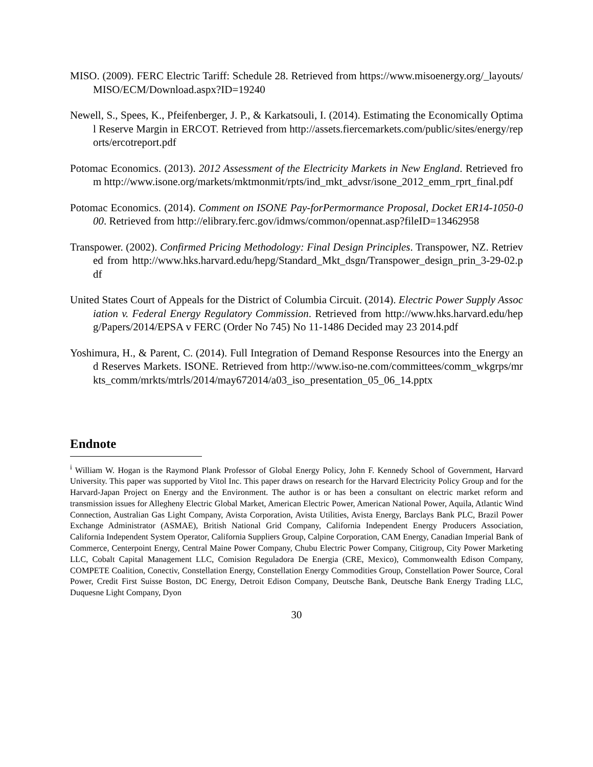MISO. (2009). FERC Electric Tariff: Schedule 28. Retrieved from https://www.misoenergy.org/_layouts/MISO/ECM/Download.aspx?ID=19240
Newell, S., Spees, K., Pfeifenberger, J. P., & Karkatsouli, I. (2014). Estimating the Economically Optimal Reserve Margin in ERCOT. Retrieved from http://assets.fiercemarkets.com/public/sites/energy/reports/ercotreport.pdf
Potomac Economics. (2013). 2012 Assessment of the Electricity Markets in New England. Retrieved from http://www.isone.org/markets/mktmonmit/rpts/ind_mkt_advsr/isone_2012_emm_rprt_final.pdf
Potomac Economics. (2014). Comment on ISONE Pay-forPermormance Proposal, Docket ER14-1050-000. Retrieved from http://elibrary.ferc.gov/idmws/common/opennat.asp?fileID=13462958
Transpower. (2002). Confirmed Pricing Methodology: Final Design Principles. Transpower, NZ. Retrieved from http://www.hks.harvard.edu/hepg/Standard_Mkt_dsgn/Transpower_design_prin_3-29-02.pdf
United States Court of Appeals for the District of Columbia Circuit. (2014). Electric Power Supply Association v. Federal Energy Regulatory Commission. Retrieved from http://www.hks.harvard.edu/hepg/Papers/2014/EPSA v FERC (Order No 745) No 11-1486 Decided may 23 2014.pdf
Yoshimura, H., & Parent, C. (2014). Full Integration of Demand Response Resources into the Energy and Reserves Markets. ISONE. Retrieved from http://www.iso-ne.com/committees/comm_wkgrps/mrkts_comm/mrkts/mtrls/2014/may672014/a03_iso_presentation_05_06_14.pptx
Endnote
<sup>i</sup> William W. Hogan is the Raymond Plank Professor of Global Energy Policy, John F. Kennedy School of Government, Harvard University. This paper was supported by Vitol Inc. This paper draws on research for the Harvard Electricity Policy Group and for the Harvard-Japan Project on Energy and the Environment. The author is or has been a consultant on electric market reform and transmission issues for Allegheny Electric Global Market, American Electric Power, American National Power, Aquila, Atlantic Wind Connection, Australian Gas Light Company, Avista Corporation, Avista Utilities, Avista Energy, Barclays Bank PLC, Brazil Power Exchange Administrator (ASMAE), British National Grid Company, California Independent Energy Producers Association, California Independent System Operator, California Suppliers Group, Calpine Corporation, CAM Energy, Canadian Imperial Bank of Commerce, Centerpoint Energy, Central Maine Power Company, Chubu Electric Power Company, Citigroup, City Power Marketing LLC, Cobalt Capital Management LLC, Comision Reguladora De Energia (CRE, Mexico), Commonwealth Edison Company, COMPETE Coalition, Conectiv, Constellation Energy, Constellation Energy Commodities Group, Constellation Power Source, Coral Power, Credit First Suisse Boston, DC Energy, Detroit Edison Company, Deutsche Bank, Deutsche Bank Energy Trading LLC, Duquesne Light Company, Dyon
30